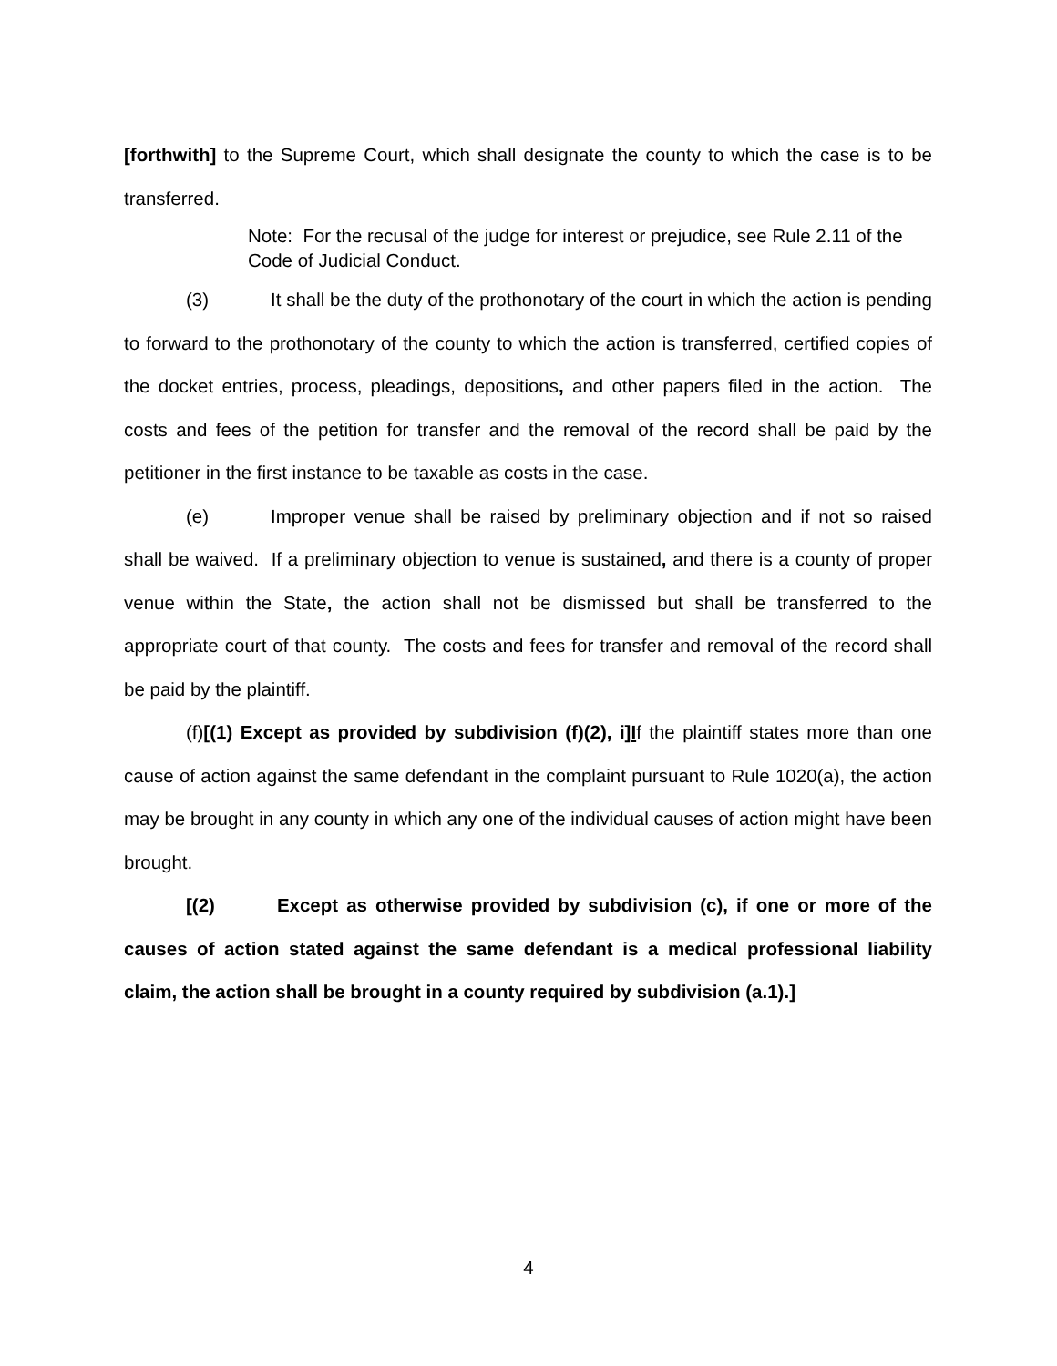[forthwith] to the Supreme Court, which shall designate the county to which the case is to be transferred.
Note: For the recusal of the judge for interest or prejudice, see Rule 2.11 of the Code of Judicial Conduct.
(3) It shall be the duty of the prothonotary of the court in which the action is pending to forward to the prothonotary of the county to which the action is transferred, certified copies of the docket entries, process, pleadings, depositions, and other papers filed in the action. The costs and fees of the petition for transfer and the removal of the record shall be paid by the petitioner in the first instance to be taxable as costs in the case.
(e) Improper venue shall be raised by preliminary objection and if not so raised shall be waived. If a preliminary objection to venue is sustained, and there is a county of proper venue within the State, the action shall not be dismissed but shall be transferred to the appropriate court of that county. The costs and fees for transfer and removal of the record shall be paid by the plaintiff.
(f)[(1) Except as provided by subdivision (f)(2), i]If the plaintiff states more than one cause of action against the same defendant in the complaint pursuant to Rule 1020(a), the action may be brought in any county in which any one of the individual causes of action might have been brought.
[(2) Except as otherwise provided by subdivision (c), if one or more of the causes of action stated against the same defendant is a medical professional liability claim, the action shall be brought in a county required by subdivision (a.1).]
4